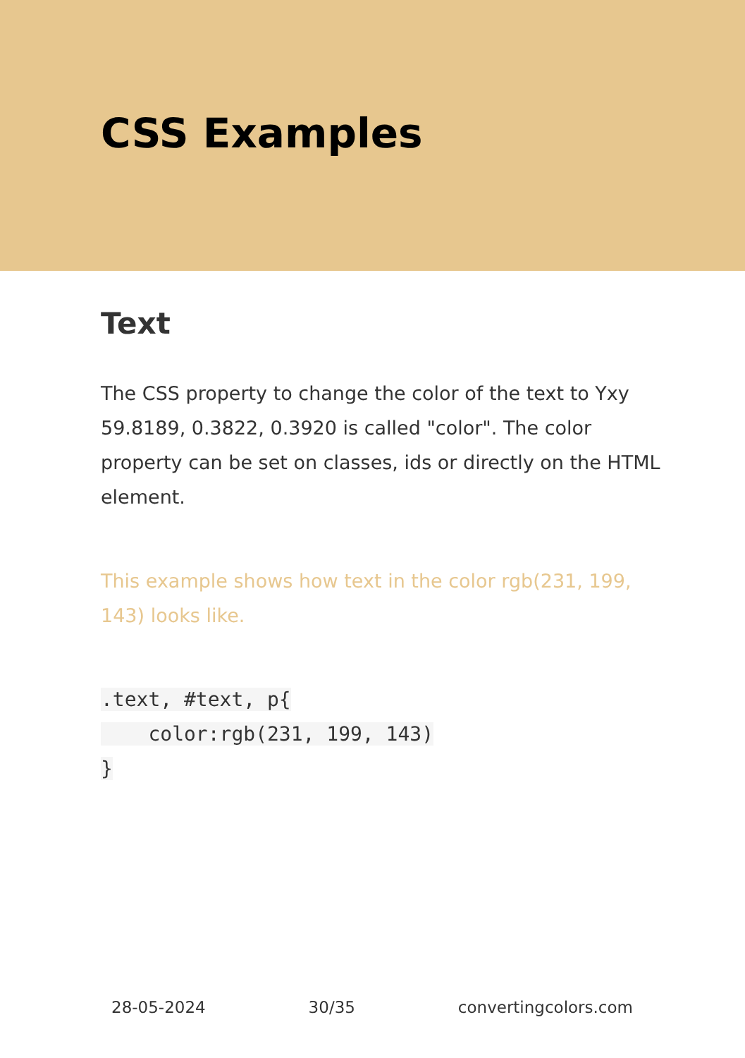CSS Examples
Text
The CSS property to change the color of the text to Yxy 59.8189, 0.3822, 0.3920 is called "color". The color property can be set on classes, ids or directly on the HTML element.
This example shows how text in the color rgb(231, 199, 143) looks like.
.text, #text, p{
    color:rgb(231, 199, 143)
}
28-05-2024 30/35 convertingcolors.com